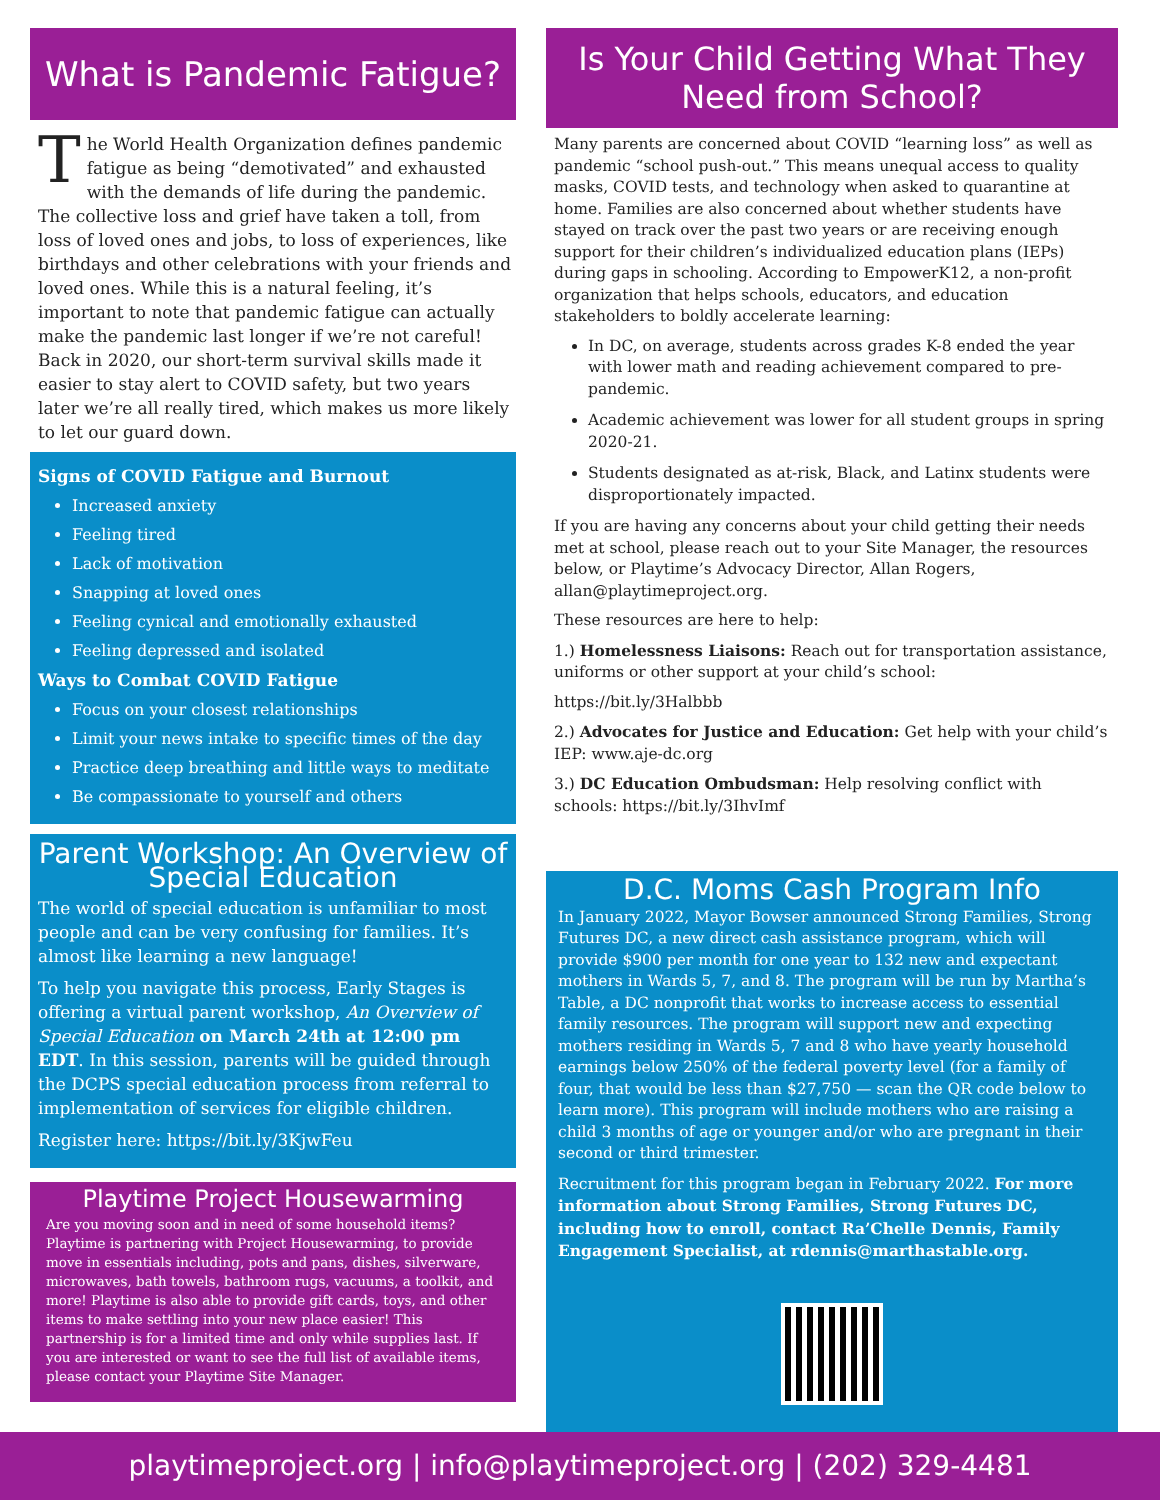What is Pandemic Fatigue?
The World Health Organization defines pandemic fatigue as being “demotivated” and exhausted with the demands of life during the pandemic. The collective loss and grief have taken a toll, from loss of loved ones and jobs, to loss of experiences, like birthdays and other celebrations with your friends and loved ones. While this is a natural feeling, it’s important to note that pandemic fatigue can actually make the pandemic last longer if we’re not careful! Back in 2020, our short-term survival skills made it easier to stay alert to COVID safety, but two years later we’re all really tired, which makes us more likely to let our guard down.
Signs of COVID Fatigue and Burnout
Increased anxiety
Feeling tired
Lack of motivation
Snapping at loved ones
Feeling cynical and emotionally exhausted
Feeling depressed and isolated
Ways to Combat COVID Fatigue
Focus on your closest relationships
Limit your news intake to specific times of the day
Practice deep breathing and little ways to meditate
Be compassionate to yourself and others
Parent Workshop: An Overview of Special Education
The world of special education is unfamiliar to most people and can be very confusing for families. It’s almost like learning a new language!
To help you navigate this process, Early Stages is offering a virtual parent workshop, An Overview of Special Education on March 24th at 12:00 pm EDT. In this session, parents will be guided through the DCPS special education process from referral to implementation of services for eligible children.
Register here: https://bit.ly/3KjwFeu
Playtime Project Housewarming
Are you moving soon and in need of some household items? Playtime is partnering with Project Housewarming, to provide move in essentials including, pots and pans, dishes, silverware, microwaves, bath towels, bathroom rugs, vacuums, a toolkit, and more! Playtime is also able to provide gift cards, toys, and other items to make settling into your new place easier! This partnership is for a limited time and only while supplies last. If you are interested or want to see the full list of available items, please contact your Playtime Site Manager.
Is Your Child Getting What They Need from School?
Many parents are concerned about COVID “learning loss” as well as pandemic “school push-out.” This means unequal access to quality masks, COVID tests, and technology when asked to quarantine at home. Families are also concerned about whether students have stayed on track over the past two years or are receiving enough support for their children’s individualized education plans (IEPs) during gaps in schooling. According to EmpowerK12, a non-profit organization that helps schools, educators, and education stakeholders to boldly accelerate learning:
In DC, on average, students across grades K-8 ended the year with lower math and reading achievement compared to pre-pandemic.
Academic achievement was lower for all student groups in spring 2020-21.
Students designated as at-risk, Black, and Latinx students were disproportionately impacted.
If you are having any concerns about your child getting their needs met at school, please reach out to your Site Manager, the resources below, or Playtime’s Advocacy Director, Allan Rogers, allan@playtimeproject.org.
These resources are here to help:
1.) Homelessness Liaisons: Reach out for transportation assistance, uniforms or other support at your child’s school:
https://bit.ly/3Halbbb
2.) Advocates for Justice and Education: Get help with your child’s IEP: www.aje-dc.org
3.) DC Education Ombudsman: Help resolving conflict with schools: https://bit.ly/3IhvImf
D.C. Moms Cash Program Info
In January 2022, Mayor Bowser announced Strong Families, Strong Futures DC, a new direct cash assistance program, which will provide $900 per month for one year to 132 new and expectant mothers in Wards 5, 7, and 8. The program will be run by Martha’s Table, a DC nonprofit that works to increase access to essential family resources. The program will support new and expecting mothers residing in Wards 5, 7 and 8 who have yearly household earnings below 250% of the federal poverty level (for a family of four, that would be less than $27,750 — scan the QR code below to learn more). This program will include mothers who are raising a child 3 months of age or younger and/or who are pregnant in their second or third trimester.
Recruitment for this program began in February 2022. For more information about Strong Families, Strong Futures DC, including how to enroll, contact Ra’Chelle Dennis, Family Engagement Specialist, at rdennis@marthastable.org.
playtimeproject.org | info@playtimeproject.org | (202) 329-4481